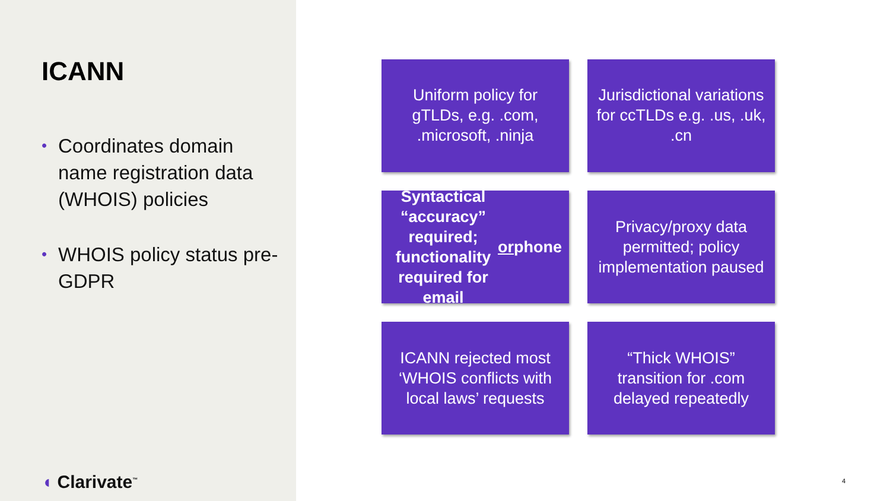ICANN
• Coordinates domain name registration data (WHOIS) policies
• WHOIS policy status pre-GDPR
◖ Clarivate<sup>™</sup>
Uniform policy for gTLDs, e.g. .com, .microsoft, .ninja
Jurisdictional variations for ccTLDs e.g. .us, .uk, .cn
Syntactical “accuracy” required; functionality required for email or phone
Privacy/proxy data permitted; policy implementation paused
ICANN rejected most ‘WHOIS conflicts with local laws’ requests
“Thick WHOIS” transition for .com delayed repeatedly
4